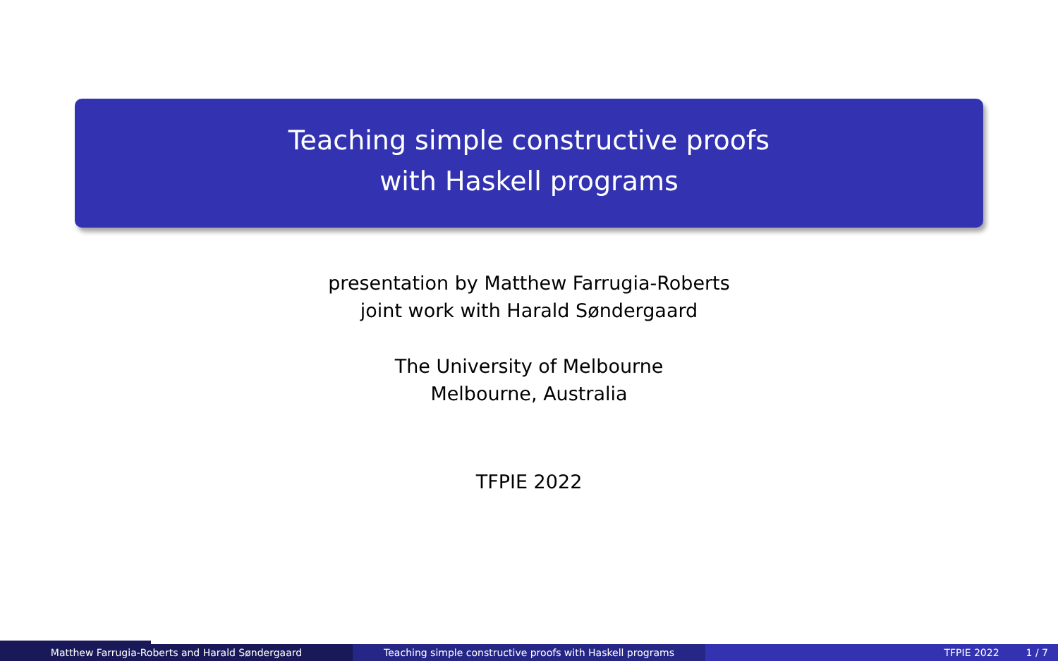Teaching simple constructive proofs
with Haskell programs
presentation by Matthew Farrugia-Roberts
joint work with Harald Søndergaard
The University of Melbourne
Melbourne, Australia
TFPIE 2022
Matthew Farrugia-Roberts and Harald Søndergaard Teaching simple constructive proofs with Haskell programs TFPIE 2022 1 / 7